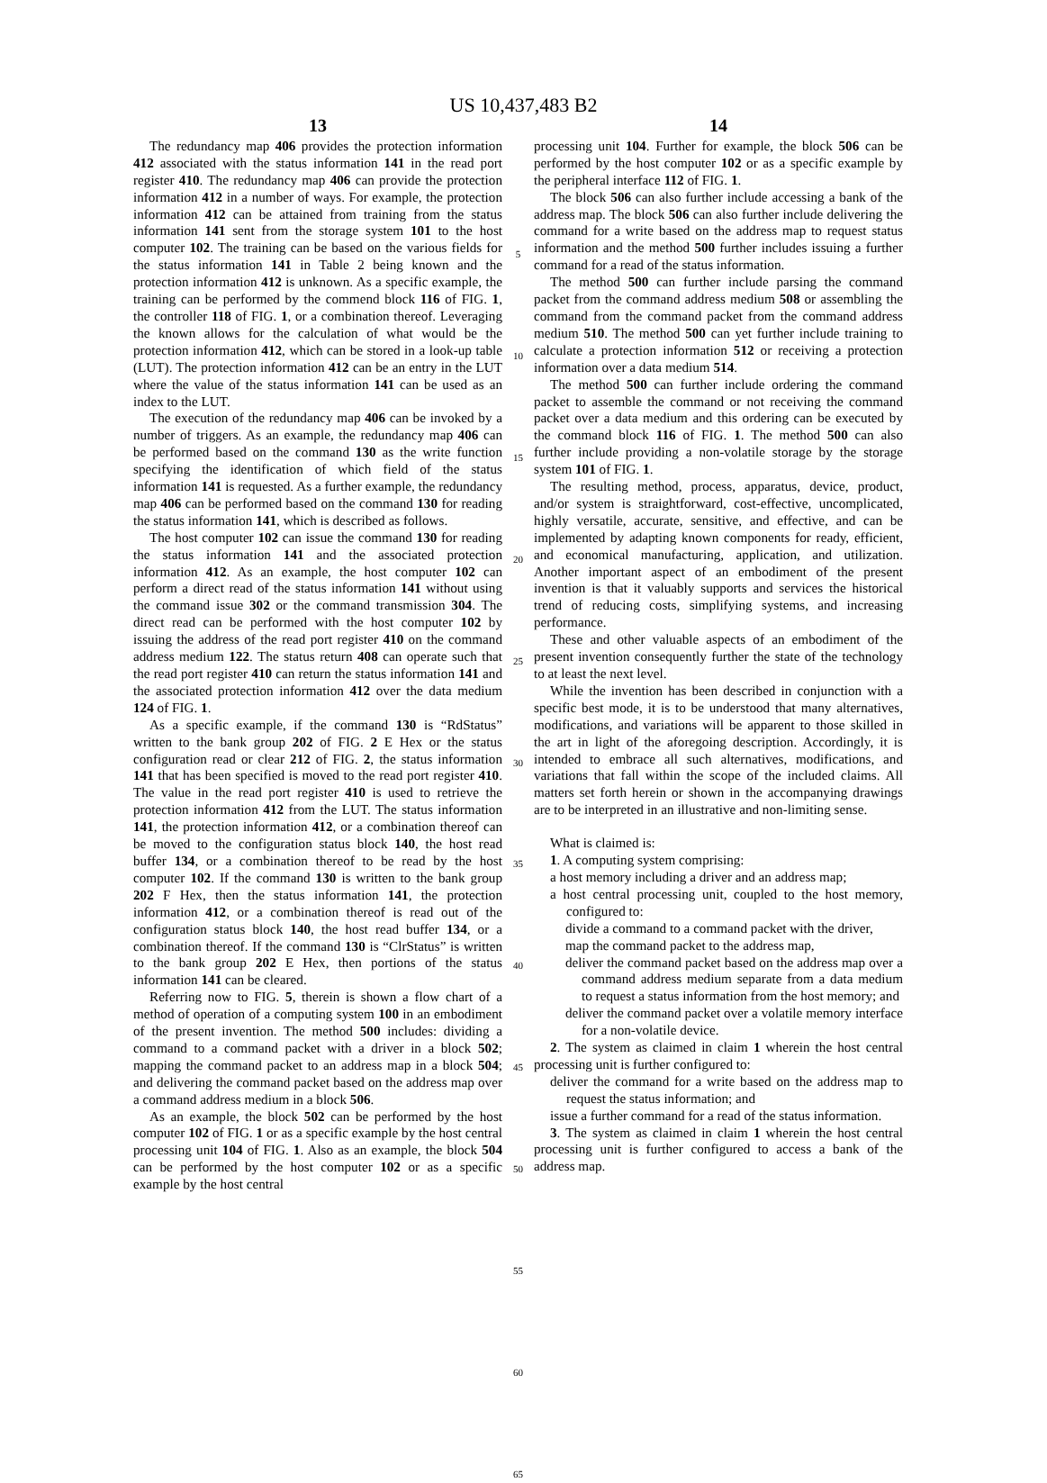US 10,437,483 B2
13
The redundancy map 406 provides the protection information 412 associated with the status information 141 in the read port register 410. The redundancy map 406 can provide the protection information 412 in a number of ways. For example, the protection information 412 can be attained from training from the status information 141 sent from the storage system 101 to the host computer 102. The training can be based on the various fields for the status information 141 in Table 2 being known and the protection information 412 is unknown. As a specific example, the training can be performed by the commend block 116 of FIG. 1, the controller 118 of FIG. 1, or a combination thereof. Leveraging the known allows for the calculation of what would be the protection information 412, which can be stored in a look-up table (LUT). The protection information 412 can be an entry in the LUT where the value of the status information 141 can be used as an index to the LUT.
The execution of the redundancy map 406 can be invoked by a number of triggers. As an example, the redundancy map 406 can be performed based on the command 130 as the write function specifying the identification of which field of the status information 141 is requested. As a further example, the redundancy map 406 can be performed based on the command 130 for reading the status information 141, which is described as follows.
The host computer 102 can issue the command 130 for reading the status information 141 and the associated protection information 412. As an example, the host computer 102 can perform a direct read of the status information 141 without using the command issue 302 or the command transmission 304. The direct read can be performed with the host computer 102 by issuing the address of the read port register 410 on the command address medium 122. The status return 408 can operate such that the read port register 410 can return the status information 141 and the associated protection information 412 over the data medium 124 of FIG. 1.
As a specific example, if the command 130 is “RdStatus” written to the bank group 202 of FIG. 2 E Hex or the status configuration read or clear 212 of FIG. 2, the status information 141 that has been specified is moved to the read port register 410. The value in the read port register 410 is used to retrieve the protection information 412 from the LUT. The status information 141, the protection information 412, or a combination thereof can be moved to the configuration status block 140, the host read buffer 134, or a combination thereof to be read by the host computer 102. If the command 130 is written to the bank group 202 F Hex, then the status information 141, the protection information 412, or a combination thereof is read out of the configuration status block 140, the host read buffer 134, or a combination thereof. If the command 130 is “ClrStatus” is written to the bank group 202 E Hex, then portions of the status information 141 can be cleared.
Referring now to FIG. 5, therein is shown a flow chart of a method of operation of a computing system 100 in an embodiment of the present invention. The method 500 includes: dividing a command to a command packet with a driver in a block 502; mapping the command packet to an address map in a block 504; and delivering the command packet based on the address map over a command address medium in a block 506.
As an example, the block 502 can be performed by the host computer 102 of FIG. 1 or as a specific example by the host central processing unit 104 of FIG. 1. Also as an example, the block 504 can be performed by the host computer 102 or as a specific example by the host central
5
10
15
20
25
30
35
40
45
50
55
60
65
14
processing unit 104. Further for example, the block 506 can be performed by the host computer 102 or as a specific example by the peripheral interface 112 of FIG. 1.
The block 506 can also further include accessing a bank of the address map. The block 506 can also further include delivering the command for a write based on the address map to request status information and the method 500 further includes issuing a further command for a read of the status information.
The method 500 can further include parsing the command packet from the command address medium 508 or assembling the command from the command packet from the command address medium 510. The method 500 can yet further include training to calculate a protection information 512 or receiving a protection information over a data medium 514.
The method 500 can further include ordering the command packet to assemble the command or not receiving the command packet over a data medium and this ordering can be executed by the command block 116 of FIG. 1. The method 500 can also further include providing a non-volatile storage by the storage system 101 of FIG. 1.
The resulting method, process, apparatus, device, product, and/or system is straightforward, cost-effective, uncomplicated, highly versatile, accurate, sensitive, and effective, and can be implemented by adapting known components for ready, efficient, and economical manufacturing, application, and utilization. Another important aspect of an embodiment of the present invention is that it valuably supports and services the historical trend of reducing costs, simplifying systems, and increasing performance.
These and other valuable aspects of an embodiment of the present invention consequently further the state of the technology to at least the next level.
While the invention has been described in conjunction with a specific best mode, it is to be understood that many alternatives, modifications, and variations will be apparent to those skilled in the art in light of the aforegoing description. Accordingly, it is intended to embrace all such alternatives, modifications, and variations that fall within the scope of the included claims. All matters set forth herein or shown in the accompanying drawings are to be interpreted in an illustrative and non-limiting sense.
What is claimed is:
1. A computing system comprising:
a host memory including a driver and an address map;
a host central processing unit, coupled to the host memory, configured to:
divide a command to a command packet with the driver,
map the command packet to the address map,
deliver the command packet based on the address map over a command address medium separate from a data medium to request a status information from the host memory; and
deliver the command packet over a volatile memory interface for a non-volatile device.
2. The system as claimed in claim 1 wherein the host central processing unit is further configured to:
deliver the command for a write based on the address map to request the status information; and
issue a further command for a read of the status information.
3. The system as claimed in claim 1 wherein the host central processing unit is further configured to access a bank of the address map.